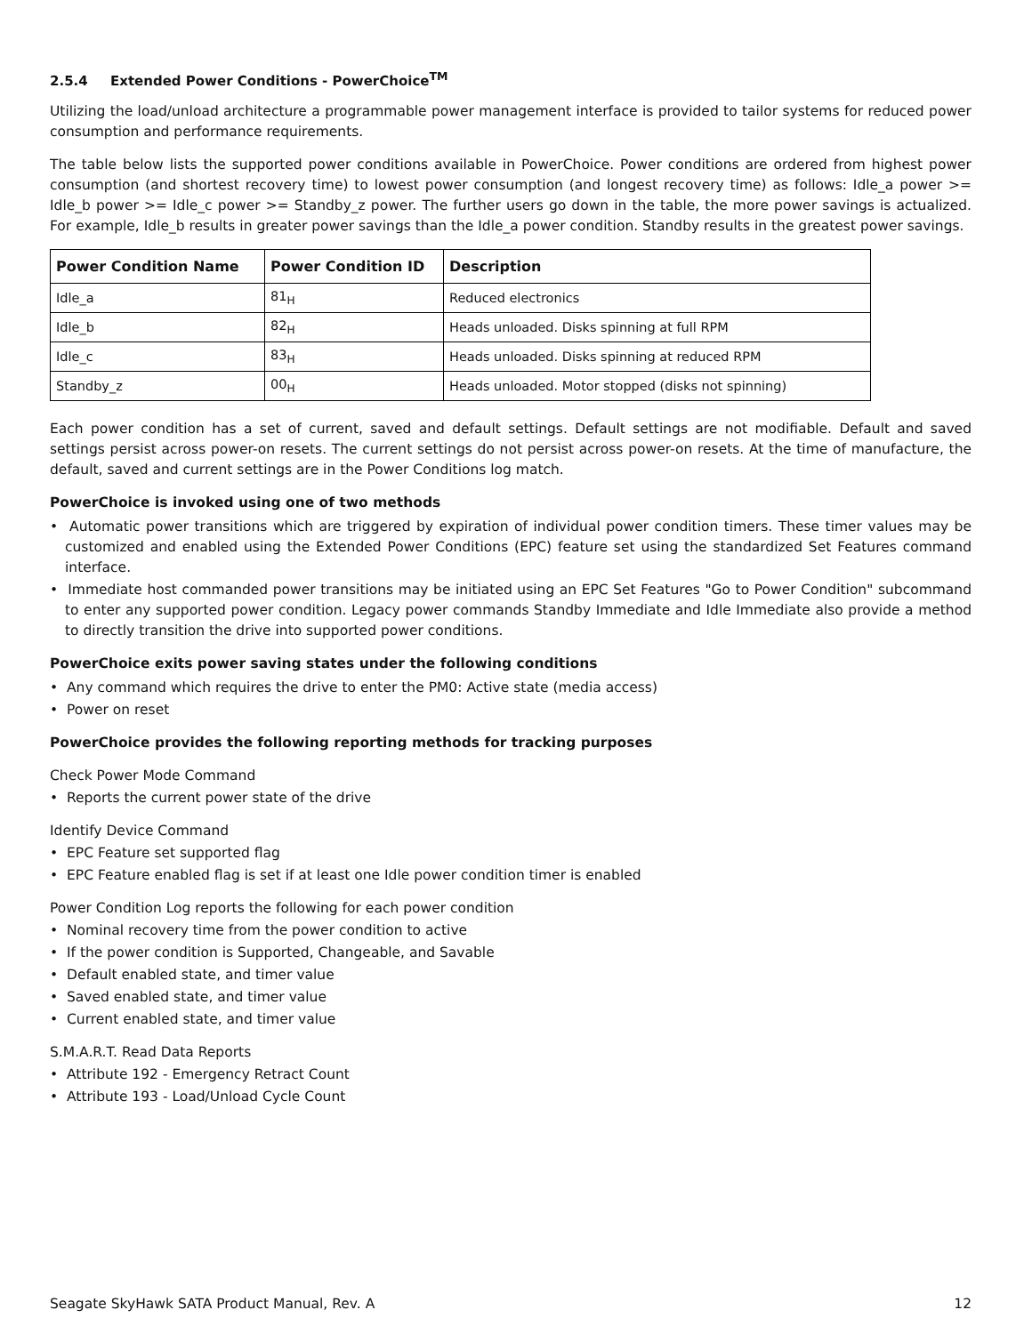2.5.4 Extended Power Conditions - PowerChoice<sup>TM</sup>
Utilizing the load/unload architecture a programmable power management interface is provided to tailor systems for reduced power consumption and performance requirements.
The table below lists the supported power conditions available in PowerChoice. Power conditions are ordered from highest power consumption (and shortest recovery time) to lowest power consumption (and longest recovery time) as follows: Idle_a power >= Idle_b power >= Idle_c power >= Standby_z power. The further users go down in the table, the more power savings is actualized. For example, Idle_b results in greater power savings than the Idle_a power condition. Standby results in the greatest power savings.
| Power Condition Name | Power Condition ID | Description |
| --- | --- | --- |
| Idle_a | 81<sub>H</sub> | Reduced electronics |
| Idle_b | 82<sub>H</sub> | Heads unloaded. Disks spinning at full RPM |
| Idle_c | 83<sub>H</sub> | Heads unloaded. Disks spinning at reduced RPM |
| Standby_z | 00<sub>H</sub> | Heads unloaded. Motor stopped (disks not spinning) |
Each power condition has a set of current, saved and default settings. Default settings are not modifiable. Default and saved settings persist across power-on resets. The current settings do not persist across power-on resets. At the time of manufacture, the default, saved and current settings are in the Power Conditions log match.
PowerChoice is invoked using one of two methods
• Automatic power transitions which are triggered by expiration of individual power condition timers. These timer values may be customized and enabled using the Extended Power Conditions (EPC) feature set using the standardized Set Features command interface.
• Immediate host commanded power transitions may be initiated using an EPC Set Features "Go to Power Condition" subcommand to enter any supported power condition. Legacy power commands Standby Immediate and Idle Immediate also provide a method to directly transition the drive into supported power conditions.
PowerChoice exits power saving states under the following conditions
• Any command which requires the drive to enter the PM0: Active state (media access)
• Power on reset
PowerChoice provides the following reporting methods for tracking purposes
Check Power Mode Command
• Reports the current power state of the drive
Identify Device Command
• EPC Feature set supported flag
• EPC Feature enabled flag is set if at least one Idle power condition timer is enabled
Power Condition Log reports the following for each power condition
• Nominal recovery time from the power condition to active
• If the power condition is Supported, Changeable, and Savable
• Default enabled state, and timer value
• Saved enabled state, and timer value
• Current enabled state, and timer value
S.M.A.R.T. Read Data Reports
• Attribute 192 - Emergency Retract Count
• Attribute 193 - Load/Unload Cycle Count
Seagate SkyHawk SATA Product Manual, Rev. A 12